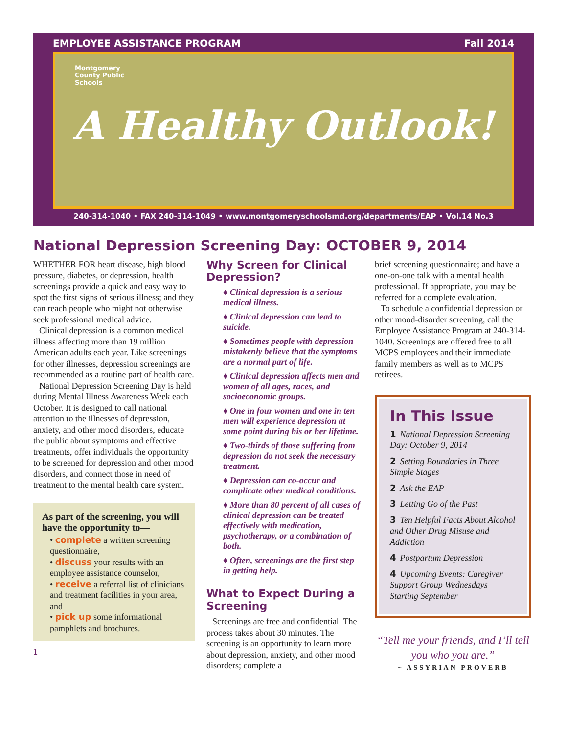EMPLOYEE ASSISTANCE PROGRAM Fall 2014
Montgomery
County Public
Schools
A Healthy Outlook!
240-314-1040 • FAX 240-314-1049 • www.montgomeryschoolsmd.org/departments/EAP • Vol.14 No.3
National Depression Screening Day: OCTOBER 9, 2014
WHETHER FOR heart disease, high blood pressure, diabetes, or depression, health screenings provide a quick and easy way to spot the first signs of serious illness; and they can reach people who might not otherwise seek professional medical advice.
Clinical depression is a common medical illness affecting more than 19 million American adults each year. Like screenings for other illnesses, depression screenings are recommended as a routine part of health care.
National Depression Screening Day is held during Mental Illness Awareness Week each October. It is designed to call national attention to the illnesses of depression, anxiety, and other mood disorders, educate the public about symptoms and effective treatments, offer individuals the opportunity to be screened for depression and other mood disorders, and connect those in need of treatment to the mental health care system.
As part of the screening, you will have the opportunity to—
• complete a written screening questionnaire,
• discuss your results with an employee assistance counselor,
• receive a referral list of clinicians and treatment facilities in your area, and
• pick up some informational pamphlets and brochures.
1
Why Screen for Clinical Depression?
♦ Clinical depression is a serious medical illness.
♦ Clinical depression can lead to suicide.
♦ Sometimes people with depression mistakenly believe that the symptoms are a normal part of life.
♦ Clinical depression affects men and women of all ages, races, and socioeconomic groups.
♦ One in four women and one in ten men will experience depression at some point during his or her lifetime.
♦ Two-thirds of those suffering from depression do not seek the necessary treatment.
♦ Depression can co-occur and complicate other medical conditions.
♦ More than 80 percent of all cases of clinical depression can be treated effectively with medication, psychotherapy, or a combination of both.
♦ Often, screenings are the first step in getting help.
What to Expect During a Screening
Screenings are free and confidential. The process takes about 30 minutes. The screening is an opportunity to learn more about depression, anxiety, and other mood disorders; complete a
brief screening questionnaire; and have a one-on-one talk with a mental health professional. If appropriate, you may be referred for a complete evaluation.
To schedule a confidential depression or other mood-disorder screening, call the Employee Assistance Program at 240-314-1040. Screenings are offered free to all MCPS employees and their immediate family members as well as to MCPS retirees.
In This Issue
1 National Depression Screening Day: October 9, 2014
2 Setting Boundaries in Three Simple Stages
2 Ask the EAP
3 Letting Go of the Past
3 Ten Helpful Facts About Alcohol and Other Drug Misuse and Addiction
4 Postpartum Depression
4 Upcoming Events: Caregiver Support Group Wednesdays Starting September
“Tell me your friends, and I’ll tell you who you are.”
~ ASSYRIAN PROVERB